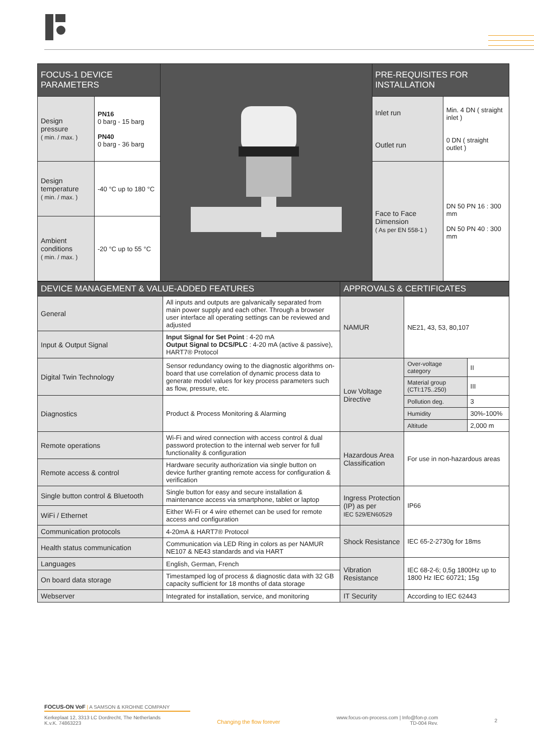| FOCUS-1 DEVICE PARAMETERS | | | PRE-REQUISITES FOR INSTALLATION | |
| Design pressure ( min. / max. ) | PN16 0 barg - 15 barg PN40 0 barg - 36 barg | | Inlet run Outlet run | Min. 4 DN ( straight inlet ) 0 DN ( straight outlet ) |
| Design temperature ( min. / max. ) | -40 °C up to 180 °C | | Face to Face Dimension ( As per EN 558-1 ) | DN 50 PN 16 : 300 mm DN 50 PN 40 : 300 mm |
| Ambient conditions ( min. / max. ) | -20 °C up to 55 °C | | | |
| DEVICE MANAGEMENT & VALUE-ADDED FEATURES | | APPROVALS & CERTIFICATES | | |
| General | All inputs and outputs are galvanically separated from main power supply and each other. Through a browser user interface all operating settings can be reviewed and adjusted | NAMUR | NE21, 43, 53, 80,107 | |
| Input & Output Signal | Input Signal for Set Point : 4-20 mA Output Signal to DCS/PLC : 4-20 mA (active & passive), HART7® Protocol | | | |
| Digital Twin Technology | Sensor redundancy owing to the diagnostic algorithms on-board that use correlation of dynamic process data to generate model values for key process parameters such as flow, pressure, etc. | Low Voltage Directive | Over-voltage category | II |
| | | | Material group (CTI:175..250) | III |
| Diagnostics | Product & Process Monitoring & Alarming | | Pollution deg. | 3 |
| | | | Humidity | 30%-100% |
| | | | Altitude | 2,000 m |
| Remote operations | Wi-Fi and wired connection with access control & dual password protection to the internal web server for full functionality & configuration | Hazardous Area Classification | For use in non-hazardous areas | |
| Remote access & control | Hardware security authorization via single button on device further granting remote access for configuration & verification | | | |
| Single button control & Bluetooth | Single button for easy and secure installation & maintenance access via smartphone, tablet or laptop | Ingress Protection (IP) as per IEC 529/EN60529 | IP66 | |
| WiFi / Ethernet | Either Wi-Fi or 4 wire ethernet can be used for remote access and configuration | | | |
| Communication protocols | 4-20mA & HART7® Protocol | Shock Resistance | IEC 65-2-2730g for 18ms | |
| Health status communication | Communication via LED Ring in colors as per NAMUR NE107 & NE43 standards and via HART | | | |
| Languages | English, German, French | Vibration Resistance | IEC 68-2-6; 0,5g 1800Hz up to 1800 Hz IEC 60721; 15g | |
| On board data storage | Timestamped log of process & diagnostic data with 32 GB capacity sufficient for 18 months of data storage | | | |
| Webserver | Integrated for installation, service, and monitoring | IT Security | According to IEC 62443 | |
FOCUS-ON VoF | A SAMSON & KROHNE COMPANY
Kerkeplaat 12, 3313 LC Dordrecht, The Netherlands
K.v.K. 74863223
Changing the flow forever
www.focus-on-process.com | Info@fon-p.com
TD-004 Rev.
2